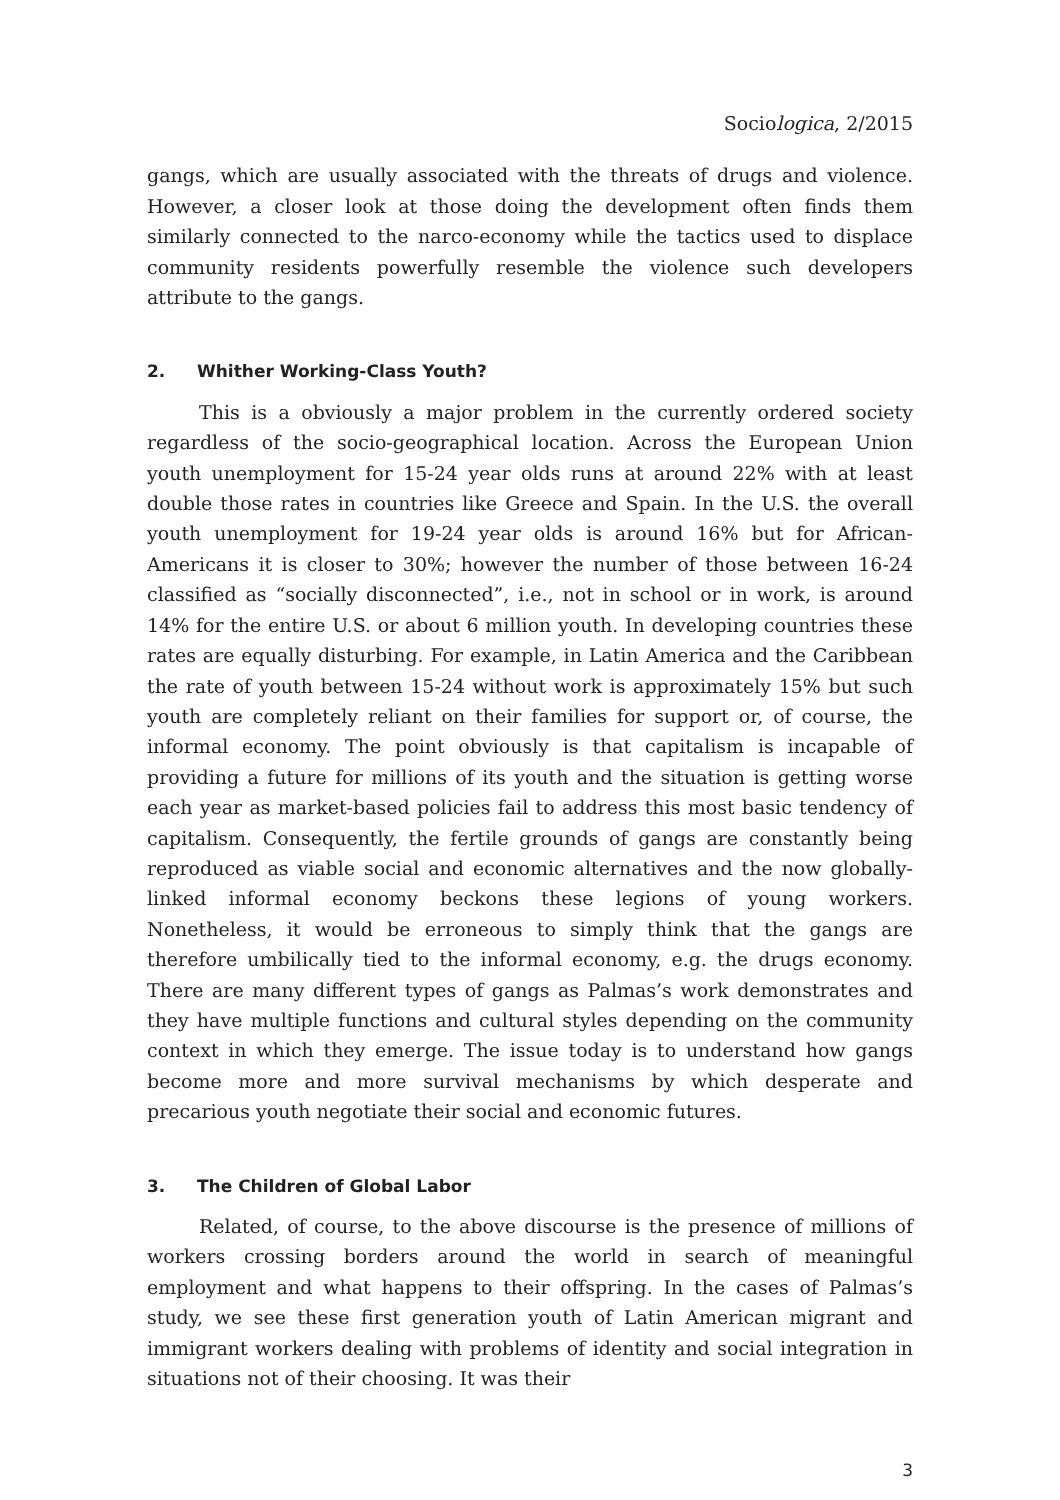Sociologica, 2/2015
gangs, which are usually associated with the threats of drugs and violence. However, a closer look at those doing the development often finds them similarly connected to the narco-economy while the tactics used to displace community residents powerfully resemble the violence such developers attribute to the gangs.
2. Whither Working-Class Youth?
This is a obviously a major problem in the currently ordered society regardless of the socio-geographical location. Across the European Union youth unemployment for 15-24 year olds runs at around 22% with at least double those rates in countries like Greece and Spain. In the U.S. the overall youth unemployment for 19-24 year olds is around 16% but for African-Americans it is closer to 30%; however the number of those between 16-24 classified as “socially disconnected”, i.e., not in school or in work, is around 14% for the entire U.S. or about 6 million youth. In developing countries these rates are equally disturbing. For example, in Latin America and the Caribbean the rate of youth between 15-24 without work is approximately 15% but such youth are completely reliant on their families for support or, of course, the informal economy. The point obviously is that capitalism is incapable of providing a future for millions of its youth and the situation is getting worse each year as market-based policies fail to address this most basic tendency of capitalism. Consequently, the fertile grounds of gangs are constantly being reproduced as viable social and economic alternatives and the now globally-linked informal economy beckons these legions of young workers. Nonetheless, it would be erroneous to simply think that the gangs are therefore umbilically tied to the informal economy, e.g. the drugs economy. There are many different types of gangs as Palmas’s work demonstrates and they have multiple functions and cultural styles depending on the community context in which they emerge. The issue today is to understand how gangs become more and more survival mechanisms by which desperate and precarious youth negotiate their social and economic futures.
3. The Children of Global Labor
Related, of course, to the above discourse is the presence of millions of workers crossing borders around the world in search of meaningful employment and what happens to their offspring. In the cases of Palmas’s study, we see these first generation youth of Latin American migrant and immigrant workers dealing with problems of identity and social integration in situations not of their choosing. It was their
3